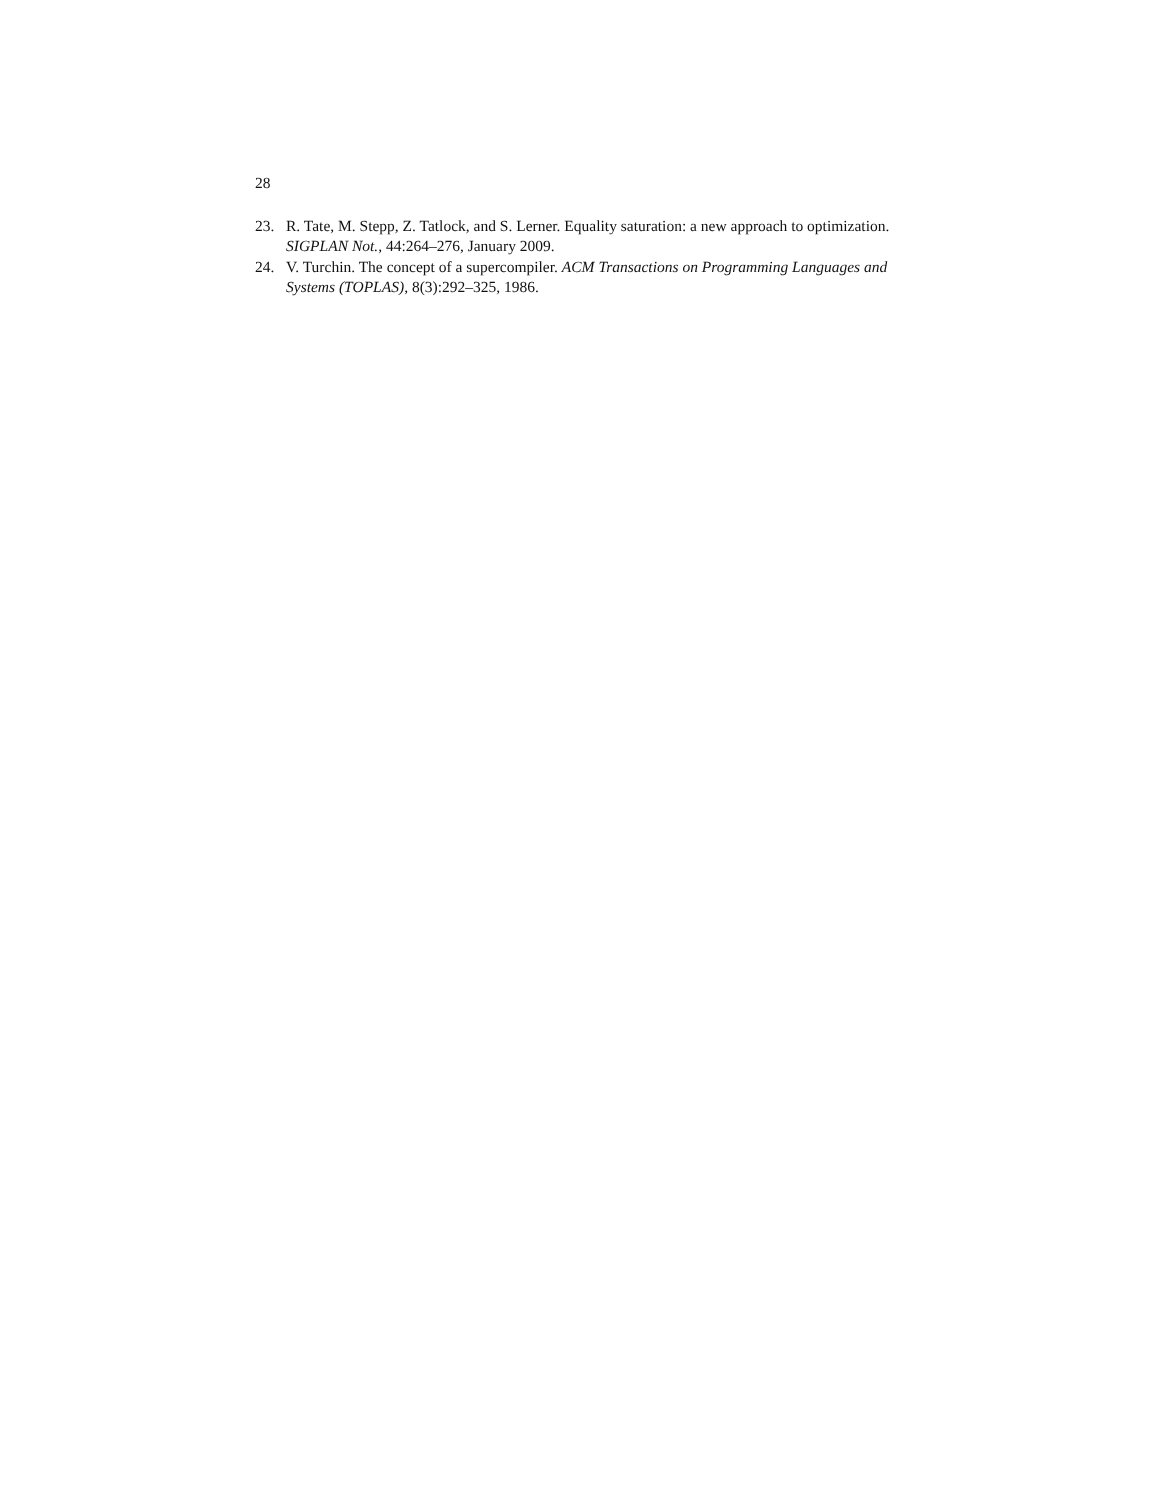28
23. R. Tate, M. Stepp, Z. Tatlock, and S. Lerner. Equality saturation: a new approach to optimization. SIGPLAN Not., 44:264–276, January 2009.
24. V. Turchin. The concept of a supercompiler. ACM Transactions on Programming Languages and Systems (TOPLAS), 8(3):292–325, 1986.